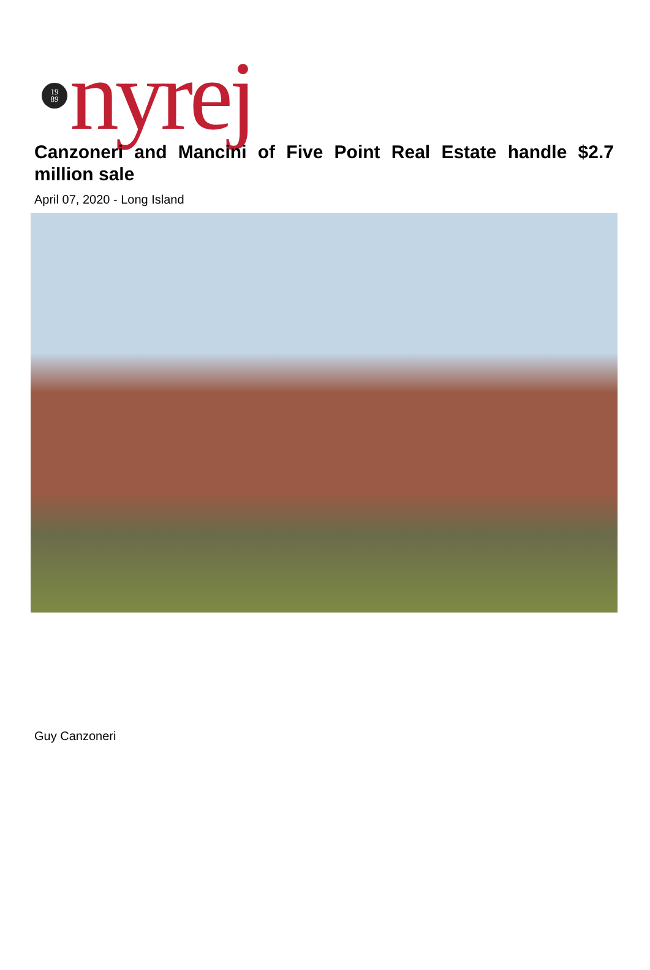19
89
nyrej
Canzoneri and Mancini of Five Point Real Estate handle $2.7 million sale
April 07, 2020 - Long Island
Guy Canzoneri